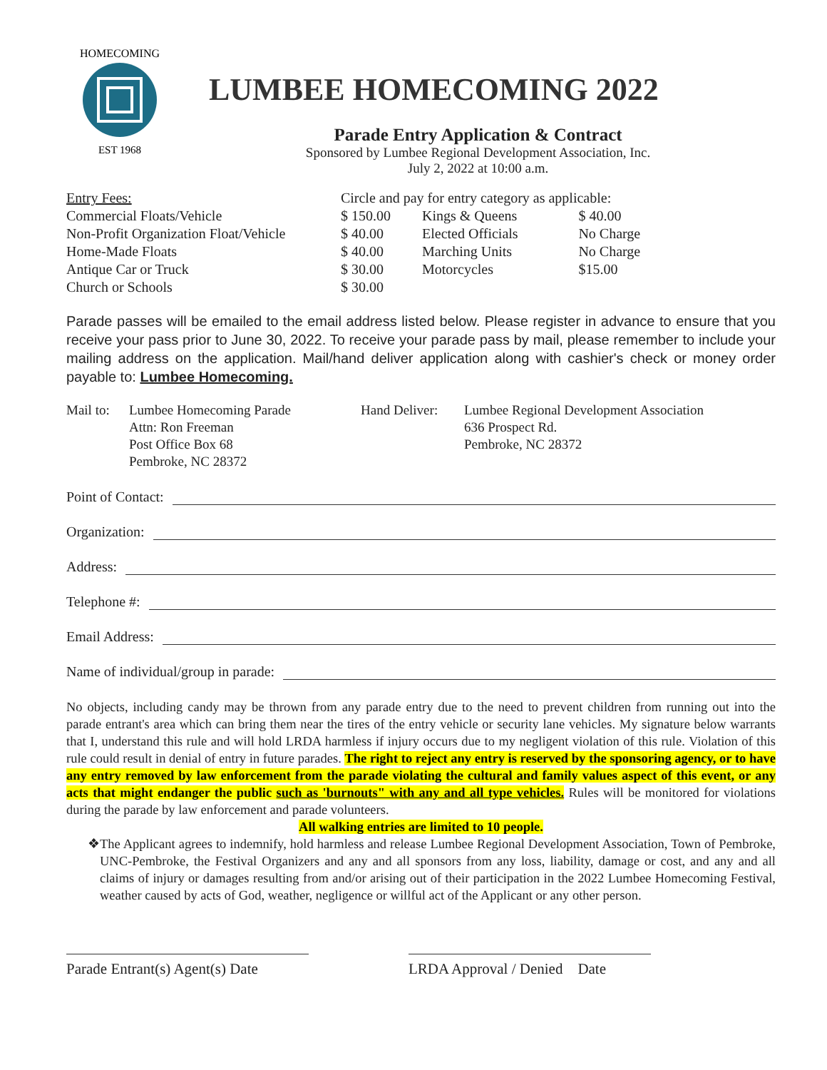HOMECOMING
EST 1968
LUMBEE HOMECOMING 2022
Parade Entry Application & Contract
Sponsored by Lumbee Regional Development Association, Inc.
July 2, 2022 at 10:00 a.m.
| Entry Fees: | Circle and pay for entry category as applicable: | | |
| Commercial Floats/Vehicle | $ 150.00 | Kings & Queens | $ 40.00 |
| Non-Profit Organization Float/Vehicle | $ 40.00 | Elected Officials | No Charge |
| Home-Made Floats | $ 40.00 | Marching Units | No Charge |
| Antique Car or Truck | $ 30.00 | Motorcycles | $15.00 |
| Church or Schools | $ 30.00 | | |
Parade passes will be emailed to the email address listed below. Please register in advance to ensure that you receive your pass prior to June 30, 2022. To receive your parade pass by mail, please remember to include your mailing address on the application. Mail/hand deliver application along with cashier's check or money order payable to: Lumbee Homecoming.
Mail to:
Lumbee Homecoming Parade
Attn: Ron Freeman
Post Office Box 68
Pembroke, NC 28372
Hand Deliver:
Lumbee Regional Development Association
636 Prospect Rd.
Pembroke, NC 28372
Point of Contact:
Organization:
Address:
Telephone #:
Email Address:
Name of individual/group in parade:
No objects, including candy may be thrown from any parade entry due to the need to prevent children from running out into the parade entrant's area which can bring them near the tires of the entry vehicle or security lane vehicles. My signature below warrants that I, understand this rule and will hold LRDA harmless if injury occurs due to my negligent violation of this rule. Violation of this rule could result in denial of entry in future parades. The right to reject any entry is reserved by the sponsoring agency, or to have any entry removed by law enforcement from the parade violating the cultural and family values aspect of this event, or any acts that might endanger the public such as 'burnouts" with any and all type vehicles. Rules will be monitored for violations during the parade by law enforcement and parade volunteers.
All walking entries are limited to 10 people.
❖ The Applicant agrees to indemnify, hold harmless and release Lumbee Regional Development Association, Town of Pembroke, UNC-Pembroke, the Festival Organizers and any and all sponsors from any loss, liability, damage or cost, and any and all claims of injury or damages resulting from and/or arising out of their participation in the 2022 Lumbee Homecoming Festival, weather caused by acts of God, weather, negligence or willful act of the Applicant or any other person.
Parade Entrant(s) Agent(s) Date
LRDA Approval / Denied Date